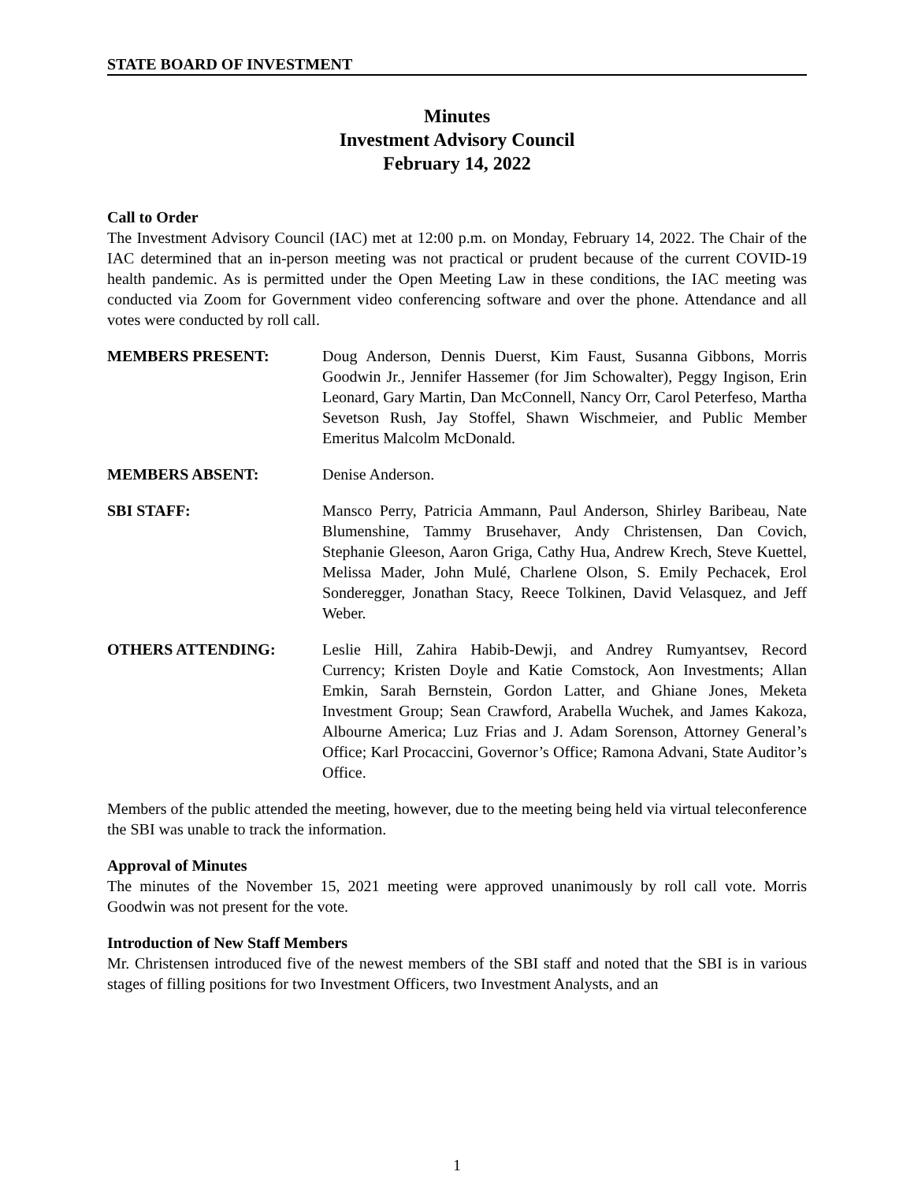STATE BOARD OF INVESTMENT
Minutes
Investment Advisory Council
February 14, 2022
Call to Order
The Investment Advisory Council (IAC) met at 12:00 p.m. on Monday, February 14, 2022. The Chair of the IAC determined that an in-person meeting was not practical or prudent because of the current COVID-19 health pandemic. As is permitted under the Open Meeting Law in these conditions, the IAC meeting was conducted via Zoom for Government video conferencing software and over the phone. Attendance and all votes were conducted by roll call.
MEMBERS PRESENT: Doug Anderson, Dennis Duerst, Kim Faust, Susanna Gibbons, Morris Goodwin Jr., Jennifer Hassemer (for Jim Schowalter), Peggy Ingison, Erin Leonard, Gary Martin, Dan McConnell, Nancy Orr, Carol Peterfeso, Martha Sevetson Rush, Jay Stoffel, Shawn Wischmeier, and Public Member Emeritus Malcolm McDonald.
MEMBERS ABSENT: Denise Anderson.
SBI STAFF: Mansco Perry, Patricia Ammann, Paul Anderson, Shirley Baribeau, Nate Blumenshine, Tammy Brusehaver, Andy Christensen, Dan Covich, Stephanie Gleeson, Aaron Griga, Cathy Hua, Andrew Krech, Steve Kuettel, Melissa Mader, John Mulé, Charlene Olson, S. Emily Pechacek, Erol Sonderegger, Jonathan Stacy, Reece Tolkinen, David Velasquez, and Jeff Weber.
OTHERS ATTENDING: Leslie Hill, Zahira Habib-Dewji, and Andrey Rumyantsev, Record Currency; Kristen Doyle and Katie Comstock, Aon Investments; Allan Emkin, Sarah Bernstein, Gordon Latter, and Ghiane Jones, Meketa Investment Group; Sean Crawford, Arabella Wuchek, and James Kakoza, Albourne America; Luz Frias and J. Adam Sorenson, Attorney General’s Office; Karl Procaccini, Governor’s Office; Ramona Advani, State Auditor’s Office.
Members of the public attended the meeting, however, due to the meeting being held via virtual teleconference the SBI was unable to track the information.
Approval of Minutes
The minutes of the November 15, 2021 meeting were approved unanimously by roll call vote. Morris Goodwin was not present for the vote.
Introduction of New Staff Members
Mr. Christensen introduced five of the newest members of the SBI staff and noted that the SBI is in various stages of filling positions for two Investment Officers, two Investment Analysts, and an
1